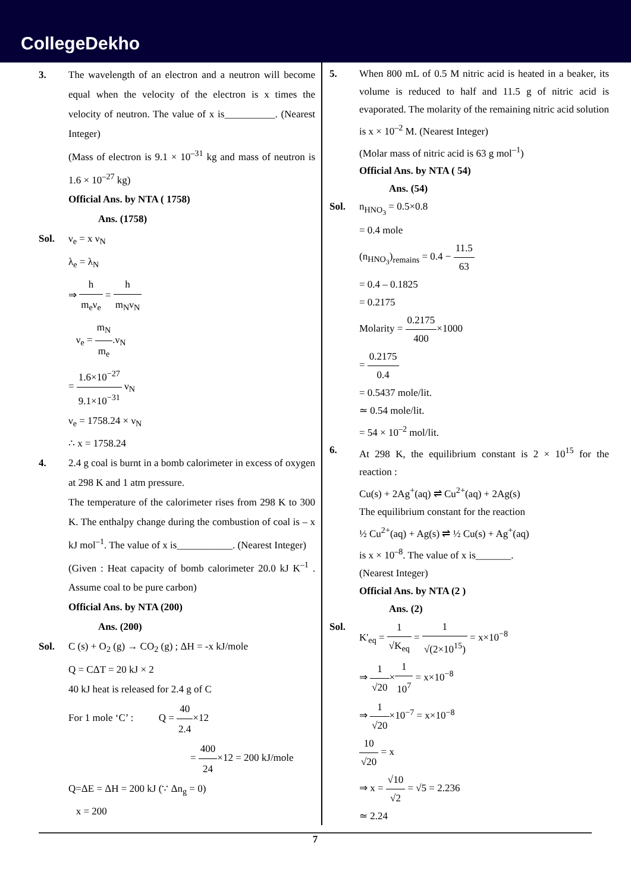CollegeDekho
3. The wavelength of an electron and a neutron will become equal when the velocity of the electron is x times the velocity of neutron. The value of x is__________. (Nearest Integer)
(Mass of electron is 9.1 × 10<sup>–31</sup> kg and mass of neutron is 1.6 × 10<sup>–27</sup> kg)
Official Ans. by NTA ( 1758)
Ans. (1758)
Sol. ν<sub>e</sub> = x ν<sub>N</sub>
λ<sub>e</sub> = λ<sub>N</sub>
⇒ h m<sub>e</sub>ν<sub>e</sub> = h m<sub>N</sub>ν<sub>N</sub>
ν<sub>e</sub> = m<sub>N</sub> m<sub>e</sub>.ν<sub>N</sub>
= 1.6×10<sup>−27</sup> 9.1×10<sup>−31</sup> ν<sub>N</sub>
ν<sub>e</sub> = 1758.24 × ν<sub>N</sub>
∴ x = 1758.24
4. 2.4 g coal is burnt in a bomb calorimeter in excess of oxygen at 298 K and 1 atm pressure.
The temperature of the calorimeter rises from 298 K to 300 K. The enthalpy change during the combustion of coal is – x kJ mol<sup>–1</sup>. The value of x is___________. (Nearest Integer)
(Given : Heat capacity of bomb calorimeter 20.0 kJ K<sup>–1</sup> . Assume coal to be pure carbon)
Official Ans. by NTA (200)
Ans. (200)
Sol. C (s) + O<sub>2</sub> (g) → CO<sub>2</sub> (g) ; ΔH = -x kJ/mole
Q = CΔT = 20 kJ × 2
40 kJ heat is released for 2.4 g of C
For 1 mole ‘C’ : Q = 40 2.4×12
= 400 24×12 = 200 kJ/mole
Q=ΔE = ΔH = 200 kJ (∵ Δn<sub>g</sub> = 0)
x = 200
5. When 800 mL of 0.5 M nitric acid is heated in a beaker, its volume is reduced to half and 11.5 g of nitric acid is evaporated. The molarity of the remaining nitric acid solution is x × 10<sup>–2</sup> M. (Nearest Integer)
(Molar mass of nitric acid is 63 g mol<sup>–1</sup>)
Official Ans. by NTA ( 54)
Ans. (54)
Sol. n<sub>HNO<sub>3</sub></sub> = 0.5×0.8
= 0.4 mole
(n<sub>HNO<sub>3</sub></sub>)<sub>remains</sub> = 0.4 − 11.5 63
= 0.4 – 0.1825
= 0.2175
Molarity = 0.2175 400×1000
= 0.2175 0.4
= 0.5437 mole/lit.
≃ 0.54 mole/lit.
= 54 × 10<sup>–2</sup> mol/lit.
6. At 298 K, the equilibrium constant is 2 × 10<sup>15</sup> for the reaction :
Cu(s) + 2Ag<sup>+</sup>(aq) ⇌ Cu<sup>2+</sup>(aq) + 2Ag(s)
The equilibrium constant for the reaction
½ Cu<sup>2+</sup>(aq) + Ag(s) ⇌ ½ Cu(s) + Ag<sup>+</sup>(aq)
is x × 10<sup>–8</sup>. The value of x is_______.
(Nearest Integer)
Official Ans. by NTA (2 )
Ans. (2)
Sol. K'<sub>eq</sub> = 1 √K<sub>eq</sub> = 1 √(2×10<sup>15</sup>) = x×10<sup>−8</sup>
⇒ 1 √20×1 10<sup>7</sup> = x×10<sup>−8</sup>
⇒ 1 √20×10<sup>−7</sup> = x×10<sup>−8</sup>
10 √20 = x
⇒ x = √10 √2 = √5 = 2.236
≃ 2.24
7